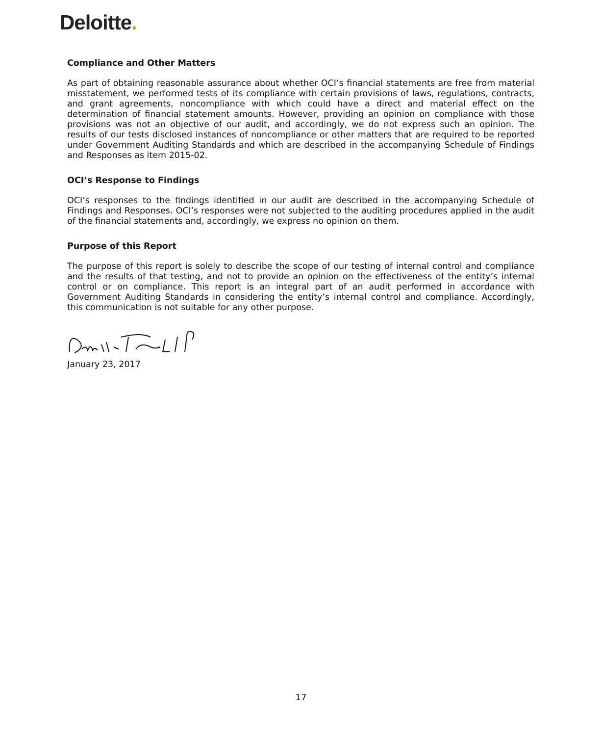Deloitte.
Compliance and Other Matters
As part of obtaining reasonable assurance about whether OCI’s financial statements are free from material misstatement, we performed tests of its compliance with certain provisions of laws, regulations, contracts, and grant agreements, noncompliance with which could have a direct and material effect on the determination of financial statement amounts. However, providing an opinion on compliance with those provisions was not an objective of our audit, and accordingly, we do not express such an opinion. The results of our tests disclosed instances of noncompliance or other matters that are required to be reported under Government Auditing Standards and which are described in the accompanying Schedule of Findings and Responses as item 2015-02.
OCI’s Response to Findings
OCI’s responses to the findings identified in our audit are described in the accompanying Schedule of Findings and Responses. OCI’s responses were not subjected to the auditing procedures applied in the audit of the financial statements and, accordingly, we express no opinion on them.
Purpose of this Report
The purpose of this report is solely to describe the scope of our testing of internal control and compliance and the results of that testing, and not to provide an opinion on the effectiveness of the entity’s internal control or on compliance. This report is an integral part of an audit performed in accordance with Government Auditing Standards in considering the entity’s internal control and compliance. Accordingly, this communication is not suitable for any other purpose.
January 23, 2017
17